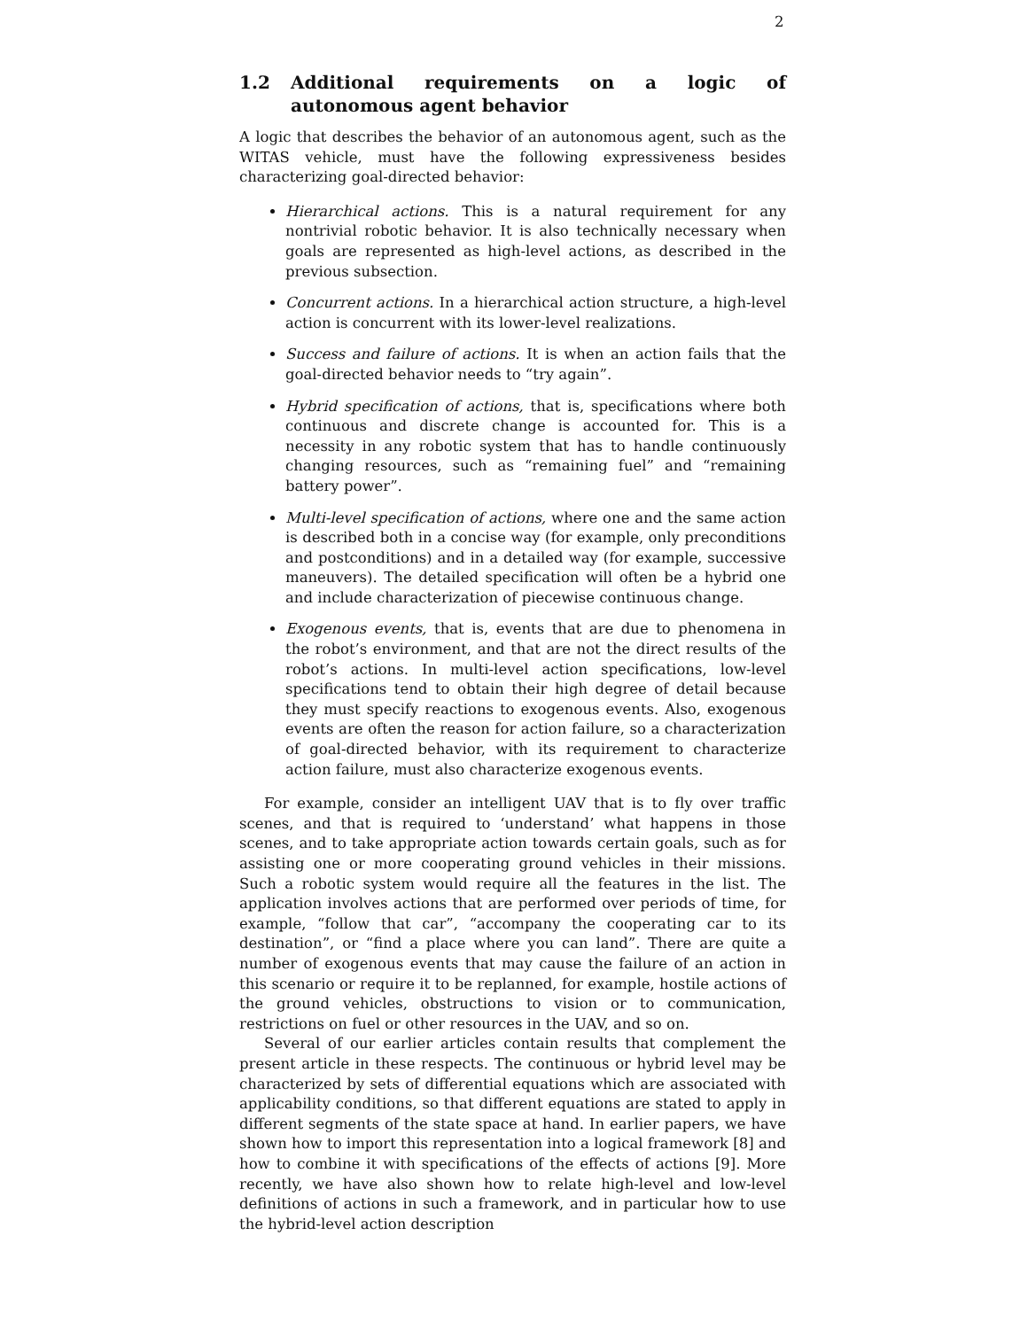2
1.2 Additional requirements on a logic of autonomous agent behavior
A logic that describes the behavior of an autonomous agent, such as the WITAS vehicle, must have the following expressiveness besides characterizing goal-directed behavior:
Hierarchical actions. This is a natural requirement for any nontrivial robotic behavior. It is also technically necessary when goals are represented as high-level actions, as described in the previous subsection.
Concurrent actions. In a hierarchical action structure, a high-level action is concurrent with its lower-level realizations.
Success and failure of actions. It is when an action fails that the goal-directed behavior needs to “try again”.
Hybrid specification of actions, that is, specifications where both continuous and discrete change is accounted for. This is a necessity in any robotic system that has to handle continuously changing resources, such as “remaining fuel” and “remaining battery power”.
Multi-level specification of actions, where one and the same action is described both in a concise way (for example, only preconditions and postconditions) and in a detailed way (for example, successive maneuvers). The detailed specification will often be a hybrid one and include characterization of piecewise continuous change.
Exogenous events, that is, events that are due to phenomena in the robot’s environment, and that are not the direct results of the robot’s actions. In multi-level action specifications, low-level specifications tend to obtain their high degree of detail because they must specify reactions to exogenous events. Also, exogenous events are often the reason for action failure, so a characterization of goal-directed behavior, with its requirement to characterize action failure, must also characterize exogenous events.
For example, consider an intelligent UAV that is to fly over traffic scenes, and that is required to ‘understand’ what happens in those scenes, and to take appropriate action towards certain goals, such as for assisting one or more cooperating ground vehicles in their missions. Such a robotic system would require all the features in the list. The application involves actions that are performed over periods of time, for example, “follow that car”, “accompany the cooperating car to its destination”, or “find a place where you can land”. There are quite a number of exogenous events that may cause the failure of an action in this scenario or require it to be replanned, for example, hostile actions of the ground vehicles, obstructions to vision or to communication, restrictions on fuel or other resources in the UAV, and so on.
Several of our earlier articles contain results that complement the present article in these respects. The continuous or hybrid level may be characterized by sets of differential equations which are associated with applicability conditions, so that different equations are stated to apply in different segments of the state space at hand. In earlier papers, we have shown how to import this representation into a logical framework [8] and how to combine it with specifications of the effects of actions [9]. More recently, we have also shown how to relate high-level and low-level definitions of actions in such a framework, and in particular how to use the hybrid-level action description